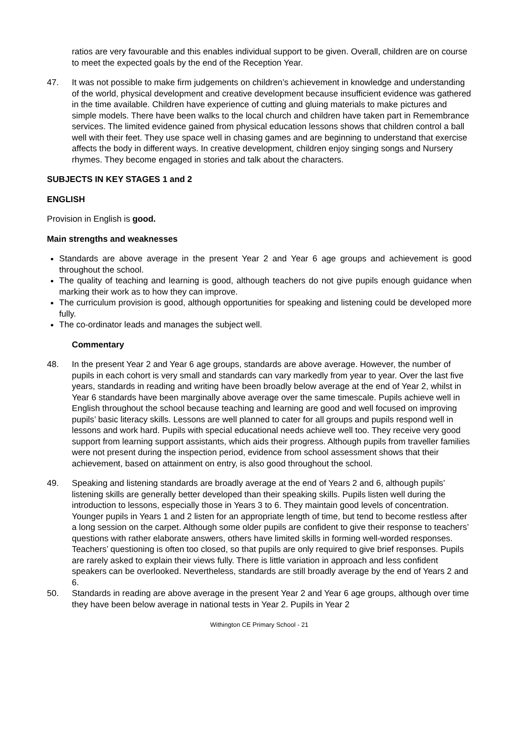ratios are very favourable and this enables individual support to be given. Overall, children are on course to meet the expected goals by the end of the Reception Year.
47. It was not possible to make firm judgements on children’s achievement in knowledge and understanding of the world, physical development and creative development because insufficient evidence was gathered in the time available. Children have experience of cutting and gluing materials to make pictures and simple models. There have been walks to the local church and children have taken part in Remembrance services. The limited evidence gained from physical education lessons shows that children control a ball well with their feet. They use space well in chasing games and are beginning to understand that exercise affects the body in different ways. In creative development, children enjoy singing songs and Nursery rhymes. They become engaged in stories and talk about the characters.
SUBJECTS IN KEY STAGES 1 and 2
ENGLISH
Provision in English is good.
Main strengths and weaknesses
Standards are above average in the present Year 2 and Year 6 age groups and achievement is good throughout the school.
The quality of teaching and learning is good, although teachers do not give pupils enough guidance when marking their work as to how they can improve.
The curriculum provision is good, although opportunities for speaking and listening could be developed more fully.
The co-ordinator leads and manages the subject well.
Commentary
48. In the present Year 2 and Year 6 age groups, standards are above average. However, the number of pupils in each cohort is very small and standards can vary markedly from year to year. Over the last five years, standards in reading and writing have been broadly below average at the end of Year 2, whilst in Year 6 standards have been marginally above average over the same timescale. Pupils achieve well in English throughout the school because teaching and learning are good and well focused on improving pupils’ basic literacy skills. Lessons are well planned to cater for all groups and pupils respond well in lessons and work hard. Pupils with special educational needs achieve well too. They receive very good support from learning support assistants, which aids their progress. Although pupils from traveller families were not present during the inspection period, evidence from school assessment shows that their achievement, based on attainment on entry, is also good throughout the school.
49. Speaking and listening standards are broadly average at the end of Years 2 and 6, although pupils’ listening skills are generally better developed than their speaking skills. Pupils listen well during the introduction to lessons, especially those in Years 3 to 6. They maintain good levels of concentration. Younger pupils in Years 1 and 2 listen for an appropriate length of time, but tend to become restless after a long session on the carpet. Although some older pupils are confident to give their response to teachers’ questions with rather elaborate answers, others have limited skills in forming well-worded responses. Teachers’ questioning is often too closed, so that pupils are only required to give brief responses. Pupils are rarely asked to explain their views fully. There is little variation in approach and less confident speakers can be overlooked. Nevertheless, standards are still broadly average by the end of Years 2 and 6.
50. Standards in reading are above average in the present Year 2 and Year 6 age groups, although over time they have been below average in national tests in Year 2. Pupils in Year 2
Withington CE Primary School - 21